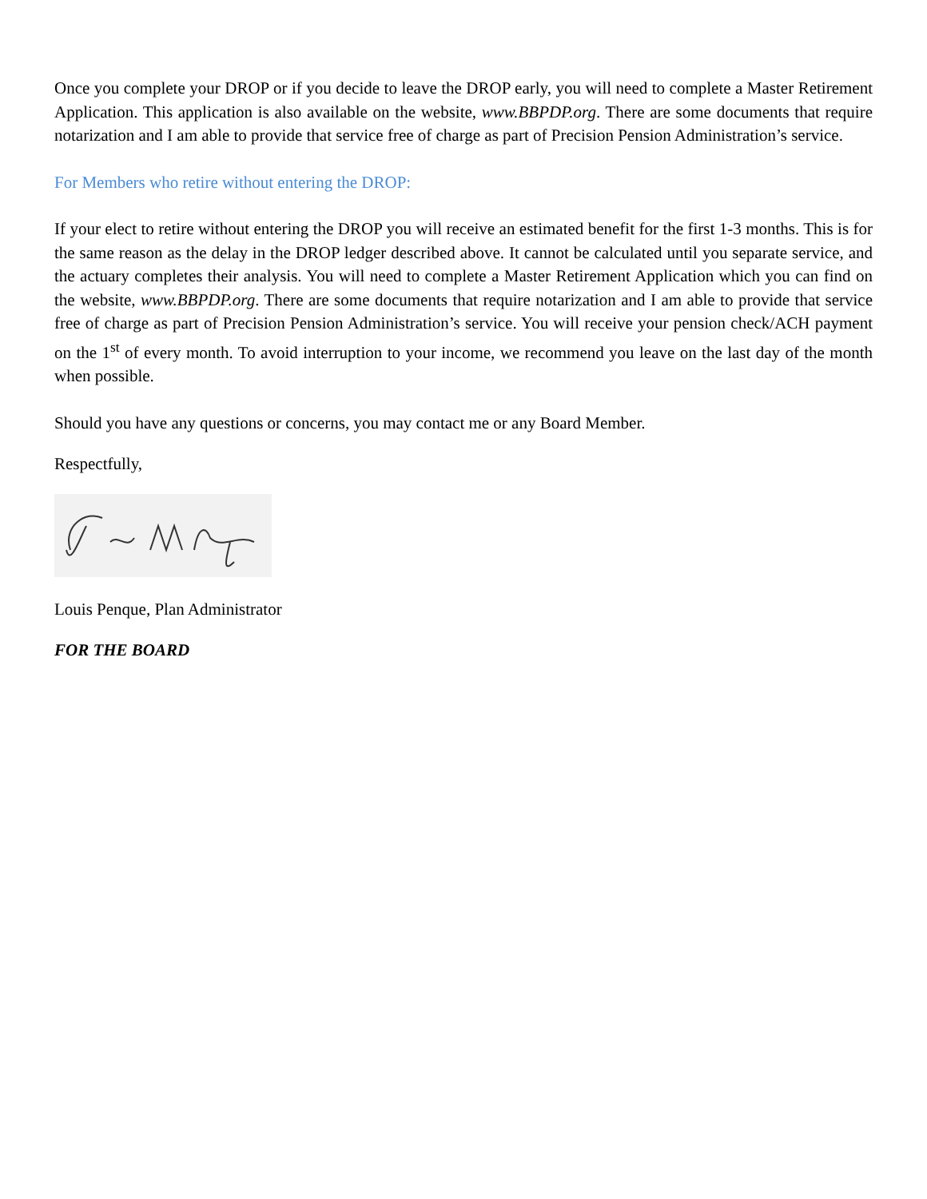Once you complete your DROP or if you decide to leave the DROP early, you will need to complete a Master Retirement Application. This application is also available on the website, www.BBPDP.org. There are some documents that require notarization and I am able to provide that service free of charge as part of Precision Pension Administration’s service.
For Members who retire without entering the DROP:
If your elect to retire without entering the DROP you will receive an estimated benefit for the first 1-3 months. This is for the same reason as the delay in the DROP ledger described above. It cannot be calculated until you separate service, and the actuary completes their analysis. You will need to complete a Master Retirement Application which you can find on the website, www.BBPDP.org. There are some documents that require notarization and I am able to provide that service free of charge as part of Precision Pension Administration’s service. You will receive your pension check/ACH payment on the 1<sup>st</sup> of every month. To avoid interruption to your income, we recommend you leave on the last day of the month when possible.
Should you have any questions or concerns, you may contact me or any Board Member.
Respectfully,
Louis Penque, Plan Administrator
FOR THE BOARD